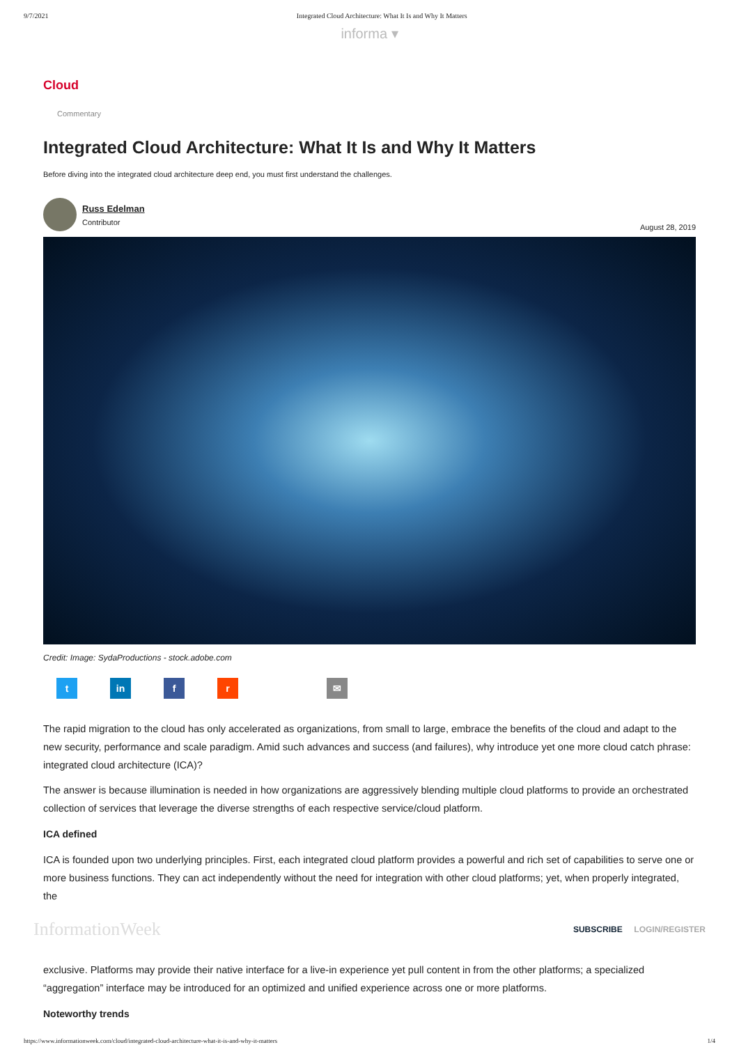9/7/2021 Integrated Cloud Architecture: What It Is and Why It Matters
informa ▾
Cloud
Commentary
Integrated Cloud Architecture: What It Is and Why It Matters
Before diving into the integrated cloud architecture deep end, you must first understand the challenges.
Russ Edelman
Contributor
August 28, 2019
Credit: Image: SydaProductions - stock.adobe.com
tin f r ✉
The rapid migration to the cloud has only accelerated as organizations, from small to large, embrace the benefits of the cloud and adapt to the new security, performance and scale paradigm. Amid such advances and success (and failures), why introduce yet one more cloud catch phrase: integrated cloud architecture (ICA)?
The answer is because illumination is needed in how organizations are aggressively blending multiple cloud platforms to provide an orchestrated collection of services that leverage the diverse strengths of each respective service/cloud platform.
ICA defined
ICA is founded upon two underlying principles. First, each integrated cloud platform provides a powerful and rich set of capabilities to serve one or more business functions. They can act independently without the need for integration with other cloud platforms; yet, when properly integrated, the
InformationWeek SUBSCRIBE LOGIN/REGISTER
exclusive. Platforms may provide their native interface for a live-in experience yet pull content in from the other platforms; a specialized “aggregation” interface may be introduced for an optimized and unified experience across one or more platforms.
Noteworthy trends
https://www.informationweek.com/cloud/integrated-cloud-architecture-what-it-is-and-why-it-matters 1/4